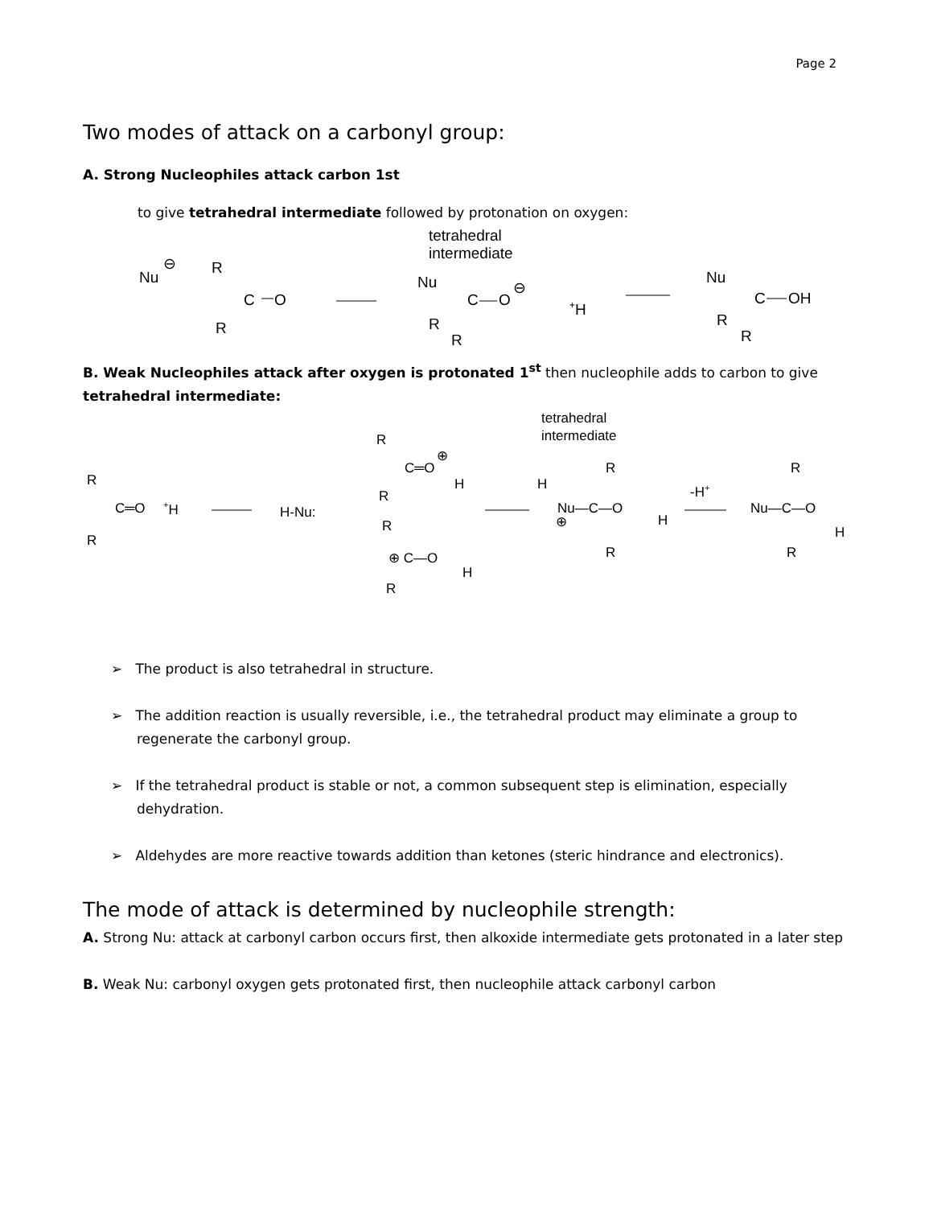Page 2
Two modes of attack on a carbonyl group:
A. Strong Nucleophiles attack carbon 1st
to give tetrahedral intermediate followed by protonation on oxygen:
tetrahedral
intermediate
Nu
⊖
R
C
O
R
Nu
C
O
⊖
R
R
+H
Nu
C
OH
R
R
B. Weak Nucleophiles attack after oxygen is protonated 1<sup>st</sup> then nucleophile adds to carbon to give tetrahedral intermediate:
tetrahedral
intermediate
R
C═O
+H
R
H-Nu:
R
C═O
⊕
H
R
R
⊕ C—O
H
R
H
Nu—C—O
⊕
H
R
R
-H+
Nu—C—O
R
H
R
➢ The product is also tetrahedral in structure.
➢ The addition reaction is usually reversible, i.e., the tetrahedral product may eliminate a group to regenerate the carbonyl group.
➢ If the tetrahedral product is stable or not, a common subsequent step is elimination, especially dehydration.
➢ Aldehydes are more reactive towards addition than ketones (steric hindrance and electronics).
The mode of attack is determined by nucleophile strength:
A. Strong Nu: attack at carbonyl carbon occurs first, then alkoxide intermediate gets protonated in a later step
B. Weak Nu: carbonyl oxygen gets protonated first, then nucleophile attack carbonyl carbon